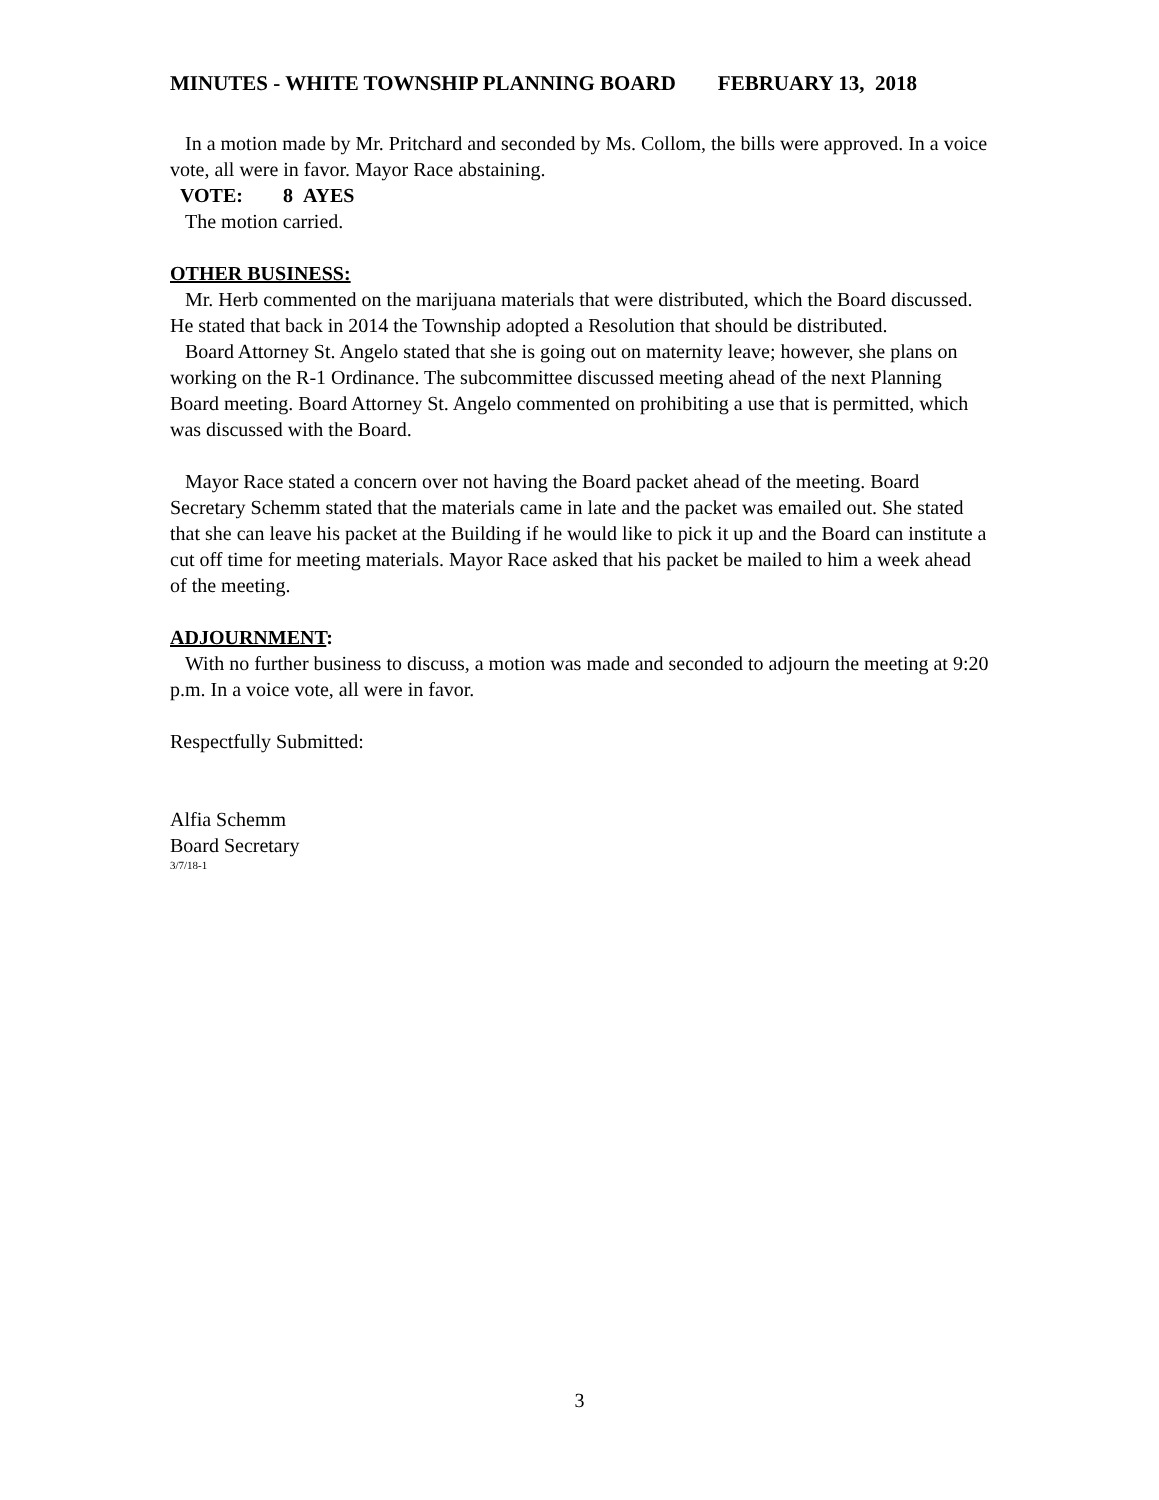MINUTES - WHITE TOWNSHIP PLANNING BOARD FEBRUARY 13, 2018
In a motion made by Mr. Pritchard and seconded by Ms. Collom, the bills were approved. In a voice vote, all were in favor. Mayor Race abstaining.
VOTE: 8 AYES
The motion carried.
OTHER BUSINESS:
Mr. Herb commented on the marijuana materials that were distributed, which the Board discussed. He stated that back in 2014 the Township adopted a Resolution that should be distributed.
Board Attorney St. Angelo stated that she is going out on maternity leave; however, she plans on working on the R-1 Ordinance. The subcommittee discussed meeting ahead of the next Planning Board meeting. Board Attorney St. Angelo commented on prohibiting a use that is permitted, which was discussed with the Board.
Mayor Race stated a concern over not having the Board packet ahead of the meeting. Board Secretary Schemm stated that the materials came in late and the packet was emailed out. She stated that she can leave his packet at the Building if he would like to pick it up and the Board can institute a cut off time for meeting materials. Mayor Race asked that his packet be mailed to him a week ahead of the meeting.
ADJOURNMENT:
With no further business to discuss, a motion was made and seconded to adjourn the meeting at 9:20 p.m. In a voice vote, all were in favor.
Respectfully Submitted:
Alfia Schemm
Board Secretary
3/7/18-1
3